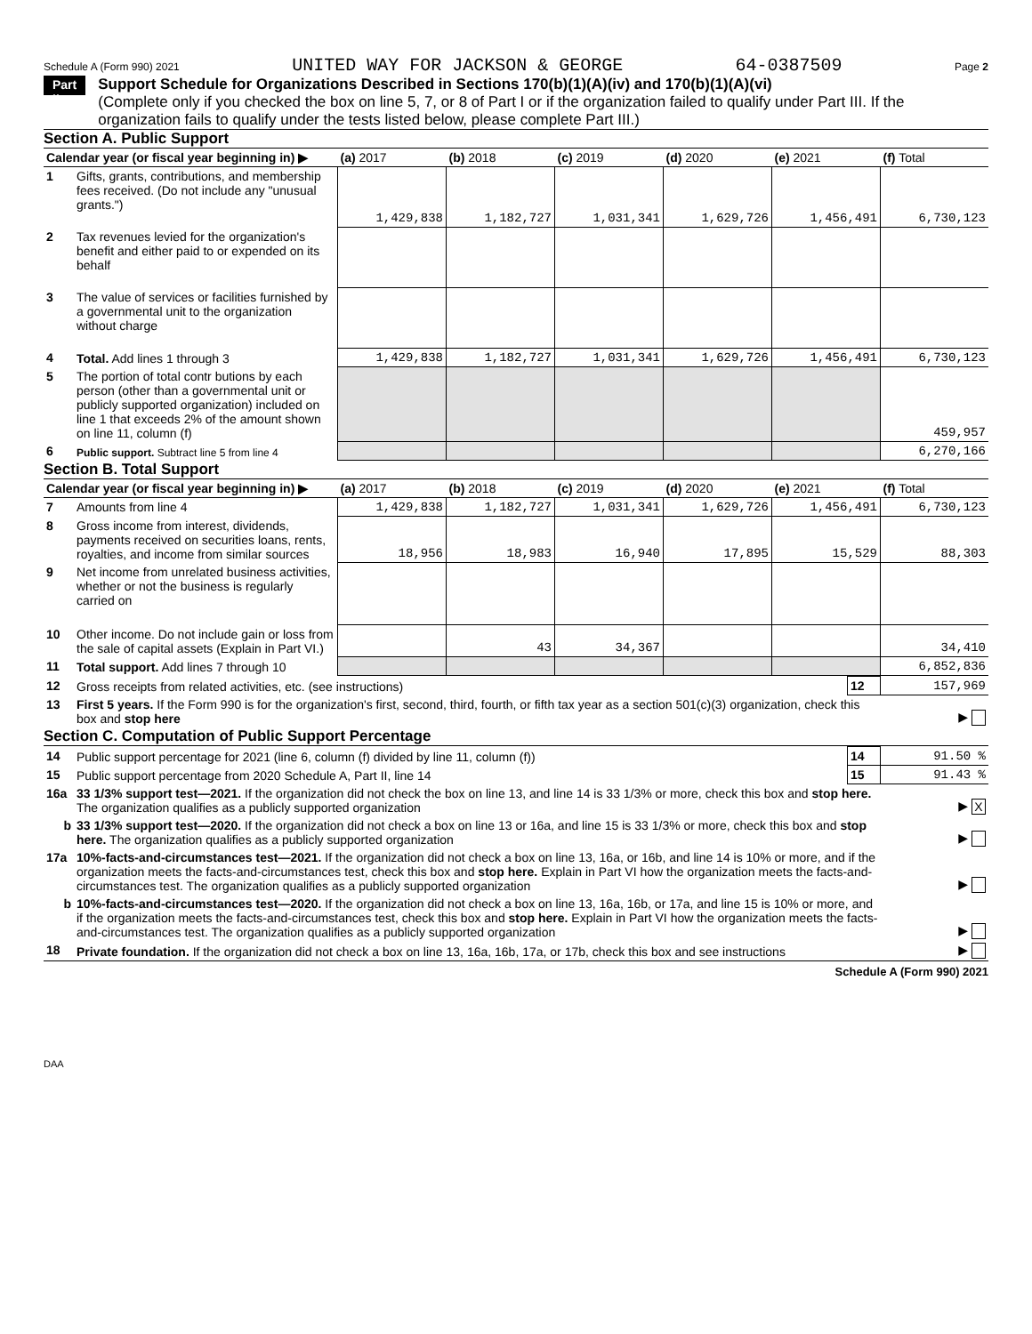Schedule A (Form 990) 2021 UNITED WAY FOR JACKSON & GEORGE 64-0387509 Page 2
Part II
Support Schedule for Organizations Described in Sections 170(b)(1)(A)(iv) and 170(b)(1)(A)(vi)
(Complete only if you checked the box on line 5, 7, or 8 of Part I or if the organization failed to qualify under Part III. If the organization fails to qualify under the tests listed below, please complete Part III.)
Section A. Public Support
| Calendar year (or fiscal year beginning in) ▶ | | (a) 2017 | (b) 2018 | (c) 2019 | (d) 2020 | (e) 2021 | (f) Total |
| --- | --- | --- | --- | --- | --- | --- | --- |
| 1 | Gifts, grants, contributions, and membership fees received. (Do not include any "unusual grants.") | 1,429,838 | 1,182,727 | 1,031,341 | 1,629,726 | 1,456,491 | 6,730,123 |
| 2 | Tax revenues levied for the organization's benefit and either paid to or expended on its behalf | | | | | | |
| 3 | The value of services or facilities furnished by a governmental unit to the organization without charge | | | | | | |
| 4 | Total. Add lines 1 through 3 | 1,429,838 | 1,182,727 | 1,031,341 | 1,629,726 | 1,456,491 | 6,730,123 |
| 5 | The portion of total contr butions by each person (other than a governmental unit or publicly supported organization) included on line 1 that exceeds 2% of the amount shown on line 11, column (f) | | | | | | 459,957 |
| 6 | Public support. Subtract line 5 from line 4 | | | | | | 6,270,166 |
Section B. Total Support
| Calendar year (or fiscal year beginning in) ▶ | | (a) 2017 | (b) 2018 | (c) 2019 | (d) 2020 | (e) 2021 | (f) Total |
| --- | --- | --- | --- | --- | --- | --- | --- |
| 7 | Amounts from line 4 | 1,429,838 | 1,182,727 | 1,031,341 | 1,629,726 | 1,456,491 | 6,730,123 |
| 8 | Gross income from interest, dividends, payments received on securities loans, rents, royalties, and income from similar sources | 18,956 | 18,983 | 16,940 | 17,895 | 15,529 | 88,303 |
| 9 | Net income from unrelated business activities, whether or not the business is regularly carried on | | | | | | |
| 10 | Other income. Do not include gain or loss from the sale of capital assets (Explain in Part VI.) | | 43 | 34,367 | | | 34,410 |
| 11 | Total support. Add lines 7 through 10 | | | | | | 6,852,836 |
| 12 | Gross receipts from related activities, etc. (see instructions) | 12 | 157,969 |
| 13 | First 5 years. If the Form 990 is for the organization's first, second, third, fourth, or fifth tax year as a section 501(c)(3) organization, check this box and stop here | | ▶ |
Section C. Computation of Public Support Percentage
| 14 | Public support percentage for 2021 (line 6, column (f) divided by line 11, column (f)) | 14 | 91.50 % |
| 15 | Public support percentage from 2020 Schedule A, Part II, line 14 | 15 | 91.43 % |
| 16a | 33 1/3% support test—2021. If the organization did not check the box on line 13, and line 14 is 33 1/3% or more, check this box and stop here. The organization qualifies as a publicly supported organization | | ▶ X |
| b | 33 1/3% support test—2020. If the organization did not check a box on line 13 or 16a, and line 15 is 33 1/3% or more, check this box and stop here. The organization qualifies as a publicly supported organization | | ▶ |
| 17a | 10%-facts-and-circumstances test—2021. If the organization did not check a box on line 13, 16a, or 16b, and line 14 is 10% or more, and if the organization meets the facts-and-circumstances test, check this box and stop here. Explain in Part VI how the organization meets the facts-and-circumstances test. The organization qualifies as a publicly supported organization | | ▶ |
| b | 10%-facts-and-circumstances test—2020. If the organization did not check a box on line 13, 16a, 16b, or 17a, and line 15 is 10% or more, and if the organization meets the facts-and-circumstances test, check this box and stop here. Explain in Part VI how the organization meets the facts-and-circumstances test. The organization qualifies as a publicly supported organization | | ▶ |
| 18 | Private foundation. If the organization did not check a box on line 13, 16a, 16b, 17a, or 17b, check this box and see instructions | | ▶ |
Schedule A (Form 990) 2021
DAA